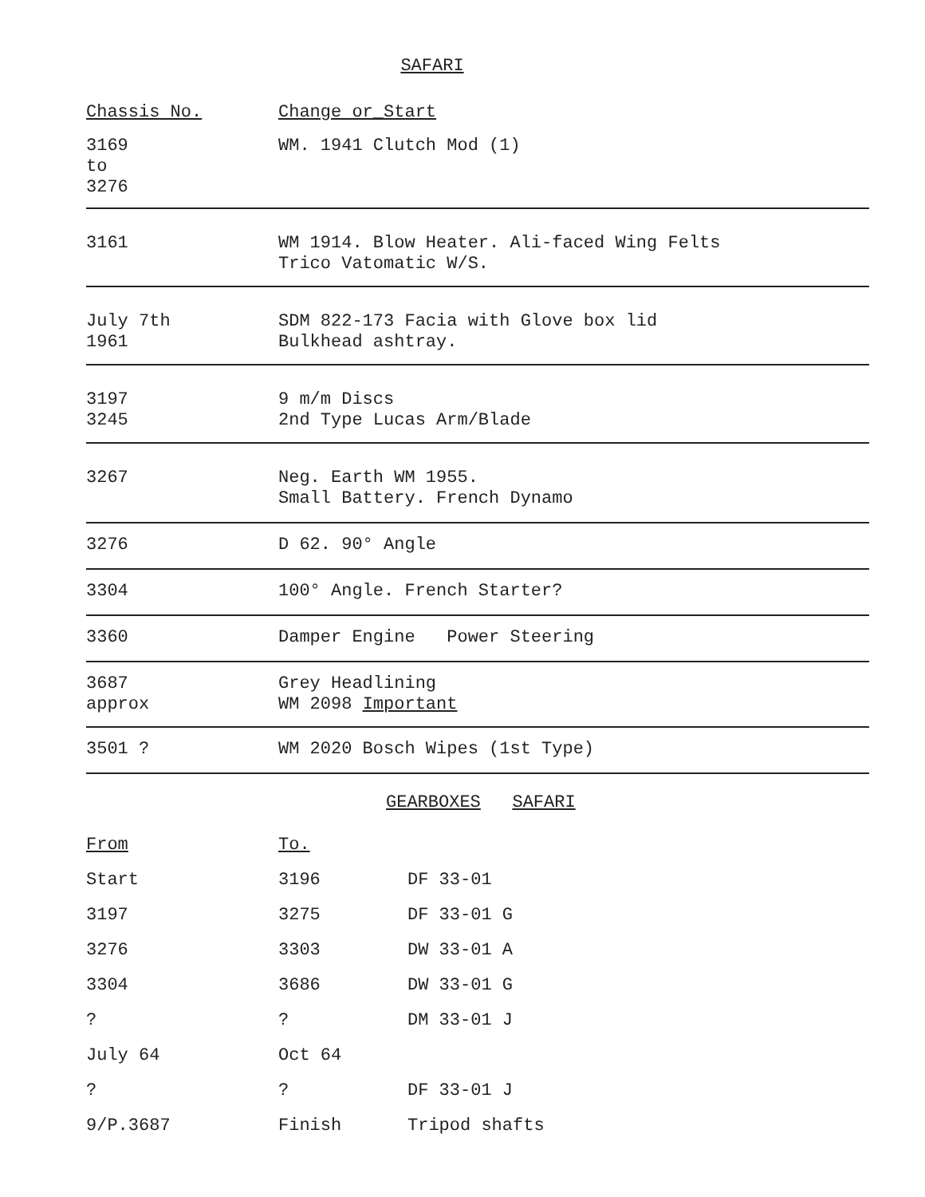SAFARI
| Chassis No. | Change or_Start |
| 3169 to 3276 | WM. 1941 Clutch Mod (1) |
| 3161 | WM 1914. Blow Heater. Ali-faced Wing Felts Trico Vatomatic W/S. |
| July 7th 1961 | SDM 822-173 Facia with Glove box lid Bulkhead ashtray. |
| 3197 3245 | 9 m/m Discs 2nd Type Lucas Arm/Blade |
| 3267 | Neg. Earth WM 1955. Small Battery. French Dynamo |
| 3276 | D 62. 90° Angle |
| 3304 | 100° Angle. French Starter? |
| 3360 | Damper Engine Power Steering |
| 3687 approx | Grey Headlining WM 2098 Important |
| 3501 ? | WM 2020 Bosch Wipes (1st Type) |
GEARBOXES SAFARI
| From | To. | |
| Start | 3196 | DF 33-01 |
| 3197 | 3275 | DF 33-01 G |
| 3276 | 3303 | DW 33-01 A |
| 3304 | 3686 | DW 33-01 G |
| ? | ? | DM 33-01 J |
| July 64 | Oct 64 | |
| ? | ? | DF 33-01 J |
| 9/P.3687 | Finish | Tripod shafts |